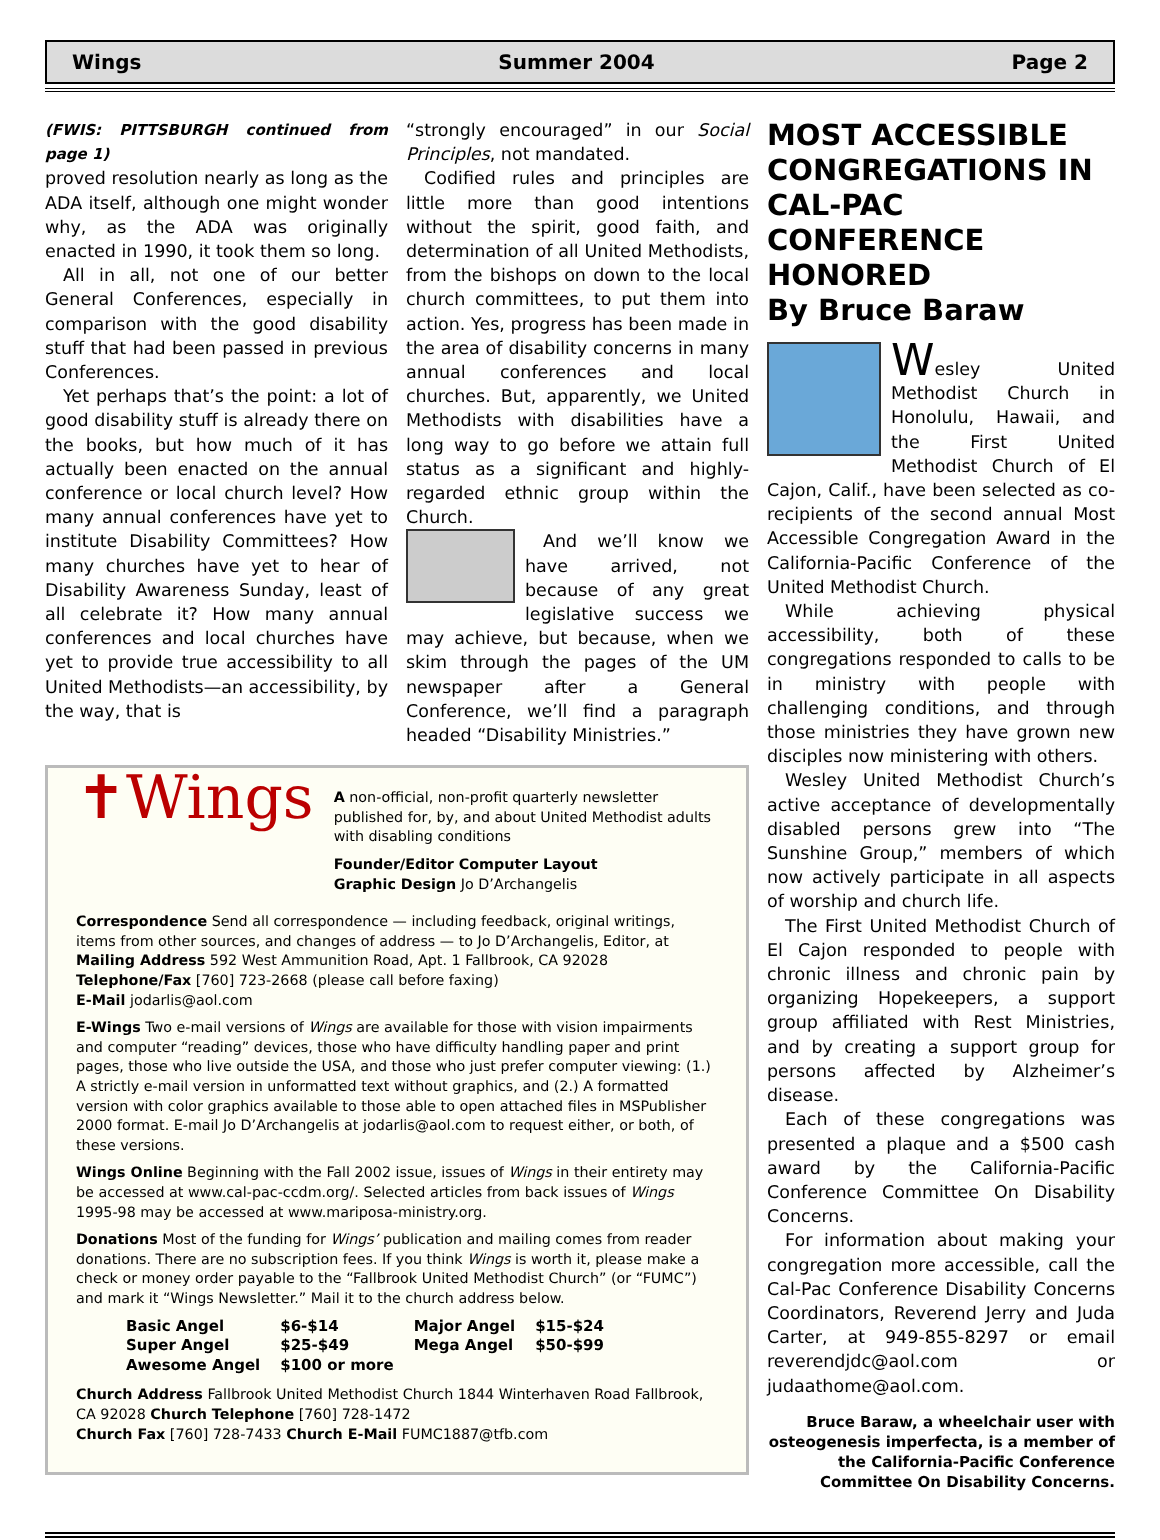Wings Summer 2004 Page 2
(FWIS: PITTSBURGH continued from page 1)
proved resolution nearly as long as the ADA itself, although one might wonder why, as the ADA was originally enacted in 1990, it took them so long.
All in all, not one of our better General Conferences, especially in comparison with the good disability stuff that had been passed in previous Conferences.
Yet perhaps that’s the point: a lot of good disability stuff is already there on the books, but how much of it has actually been enacted on the annual conference or local church level? How many annual conferences have yet to institute Disability Committees? How many churches have yet to hear of Disability Awareness Sunday, least of all celebrate it? How many annual conferences and local churches have yet to provide true accessibility to all United Methodists—an accessibility, by the way, that is
“strongly encouraged” in our Social Principles, not mandated.
Codified rules and principles are little more than good intentions without the spirit, good faith, and determination of all United Methodists, from the bishops on down to the local church committees, to put them into action. Yes, progress has been made in the area of disability concerns in many annual conferences and local churches. But, apparently, we United Methodists with disabilities have a long way to go before we attain full status as a significant and highly-regarded ethnic group within the Church.
And we’ll know we have arrived, not because of any great legislative success we may achieve, but because, when we skim through the pages of the UM newspaper after a General Conference, we’ll find a paragraph headed “Disability Ministries.”
✝Wings
A non-official, non-profit quarterly newsletter published for, by, and about United Methodist adults with disabling conditions
Founder/Editor Computer Layout
Graphic Design Jo D’Archangelis
Correspondence Send all correspondence — including feedback, original writings, items from other sources, and changes of address — to Jo D’Archangelis, Editor, at
Mailing Address 592 West Ammunition Road, Apt. 1 Fallbrook, CA 92028
Telephone/Fax [760] 723-2668 (please call before faxing)
E-Mail jodarlis@aol.com
E-Wings Two e-mail versions of Wings are available for those with vision impairments and computer “reading” devices, those who have difficulty handling paper and print pages, those who live outside the USA, and those who just prefer computer viewing: (1.) A strictly e-mail version in unformatted text without graphics, and (2.) A formatted version with color graphics available to those able to open attached files in MSPublisher 2000 format. E-mail Jo D’Archangelis at jodarlis@aol.com to request either, or both, of these versions.
Wings Online Beginning with the Fall 2002 issue, issues of Wings in their entirety may be accessed at www.cal-pac-ccdm.org/. Selected articles from back issues of Wings 1995-98 may be accessed at www.mariposa-ministry.org.
Donations Most of the funding for Wings’ publication and mailing comes from reader donations. There are no subscription fees. If you think Wings is worth it, please make a check or money order payable to the “Fallbrook United Methodist Church” (or “FUMC”) and mark it “Wings Newsletter.” Mail it to the church address below.
| Basic Angel | $6-$14 | Major Angel | $15-$24 |
| Super Angel | $25-$49 | Mega Angel | $50-$99 |
| Awesome Angel | $100 or more | | |
Church Address Fallbrook United Methodist Church 1844 Winterhaven Road Fallbrook, CA 92028 Church Telephone [760] 728-1472
Church Fax [760] 728-7433 Church E-Mail FUMC1887@tfb.com
MOST ACCESSIBLE CONGREGATIONS IN CAL-PAC CONFERENCE HONORED
By Bruce Baraw
Wesley United Methodist Church in Honolulu, Hawaii, and the First United Methodist Church of El Cajon, Calif., have been selected as co-recipients of the second annual Most Accessible Congregation Award in the California-Pacific Conference of the United Methodist Church.
While achieving physical accessibility, both of these congregations responded to calls to be in ministry with people with challenging conditions, and through those ministries they have grown new disciples now ministering with others.
Wesley United Methodist Church’s active acceptance of developmentally disabled persons grew into “The Sunshine Group,” members of which now actively participate in all aspects of worship and church life.
The First United Methodist Church of El Cajon responded to people with chronic illness and chronic pain by organizing Hopekeepers, a support group affiliated with Rest Ministries, and by creating a support group for persons affected by Alzheimer’s disease.
Each of these congregations was presented a plaque and a $500 cash award by the California-Pacific Conference Committee On Disability Concerns.
For information about making your congregation more accessible, call the Cal-Pac Conference Disability Concerns Coordinators, Reverend Jerry and Juda Carter, at 949-855-8297 or email reverendjdc@aol.com or judaathome@aol.com.
Bruce Baraw, a wheelchair user with osteogenesis imperfecta, is a member of the California-Pacific Conference Committee On Disability Concerns.